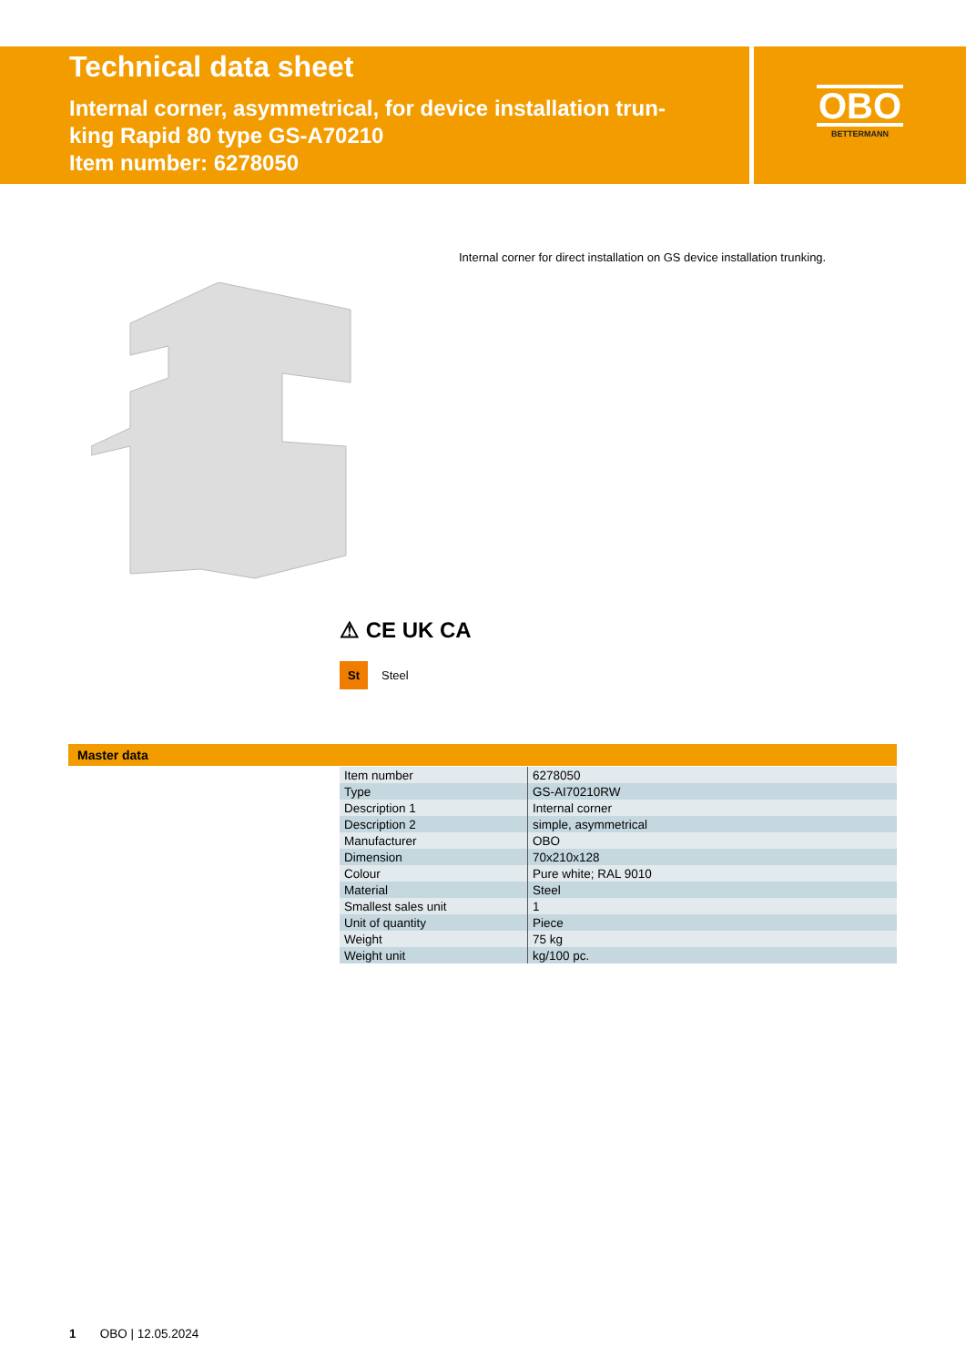Technical data sheet
Internal corner, asymmetrical, for device installation trun-
king Rapid 80 type GS-A70210
Item number: 6278050
OBO
BETTERMANN
Internal corner for direct installation on GS device installation trunking.
⚠ CE UK CA
St
Steel
Master data
| Item number | 6278050 |
| Type | GS-AI70210RW |
| Description 1 | Internal corner |
| Description 2 | simple, asymmetrical |
| Manufacturer | OBO |
| Dimension | 70x210x128 |
| Colour | Pure white; RAL 9010 |
| Material | Steel |
| Smallest sales unit | 1 |
| Unit of quantity | Piece |
| Weight | 75 kg |
| Weight unit | kg/100 pc. |
1 OBO | 12.05.2024